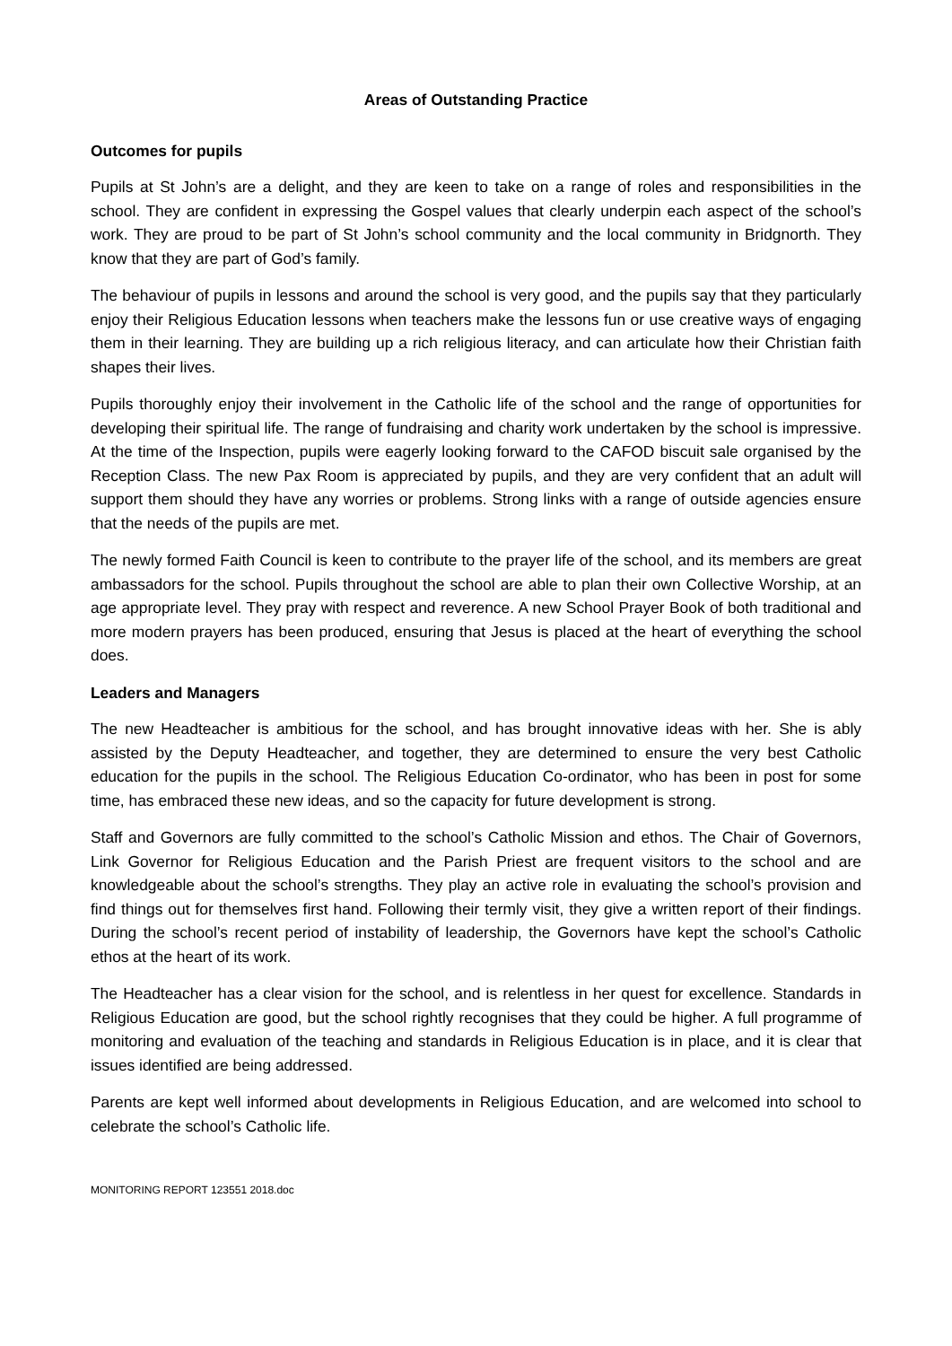Areas of Outstanding Practice
Outcomes for pupils
Pupils at St John’s are a delight, and they are keen to take on a range of roles and responsibilities in the school. They are confident in expressing the Gospel values that clearly underpin each aspect of the school’s work. They are proud to be part of St John’s school community and the local community in Bridgnorth. They know that they are part of God’s family.
The behaviour of pupils in lessons and around the school is very good, and the pupils say that they particularly enjoy their Religious Education lessons when teachers make the lessons fun or use creative ways of engaging them in their learning. They are building up a rich religious literacy, and can articulate how their Christian faith shapes their lives.
Pupils thoroughly enjoy their involvement in the Catholic life of the school and the range of opportunities for developing their spiritual life. The range of fundraising and charity work undertaken by the school is impressive. At the time of the Inspection, pupils were eagerly looking forward to the CAFOD biscuit sale organised by the Reception Class. The new Pax Room is appreciated by pupils, and they are very confident that an adult will support them should they have any worries or problems. Strong links with a range of outside agencies ensure that the needs of the pupils are met.
The newly formed Faith Council is keen to contribute to the prayer life of the school, and its members are great ambassadors for the school. Pupils throughout the school are able to plan their own Collective Worship, at an age appropriate level. They pray with respect and reverence. A new School Prayer Book of both traditional and more modern prayers has been produced, ensuring that Jesus is placed at the heart of everything the school does.
Leaders and Managers
The new Headteacher is ambitious for the school, and has brought innovative ideas with her. She is ably assisted by the Deputy Headteacher, and together, they are determined to ensure the very best Catholic education for the pupils in the school. The Religious Education Co-ordinator, who has been in post for some time, has embraced these new ideas, and so the capacity for future development is strong.
Staff and Governors are fully committed to the school’s Catholic Mission and ethos. The Chair of Governors, Link Governor for Religious Education and the Parish Priest are frequent visitors to the school and are knowledgeable about the school’s strengths. They play an active role in evaluating the school’s provision and find things out for themselves first hand. Following their termly visit, they give a written report of their findings. During the school’s recent period of instability of leadership, the Governors have kept the school’s Catholic ethos at the heart of its work.
The Headteacher has a clear vision for the school, and is relentless in her quest for excellence. Standards in Religious Education are good, but the school rightly recognises that they could be higher. A full programme of monitoring and evaluation of the teaching and standards in Religious Education is in place, and it is clear that issues identified are being addressed.
Parents are kept well informed about developments in Religious Education, and are welcomed into school to celebrate the school’s Catholic life.
MONITORING REPORT 123551 2018.doc